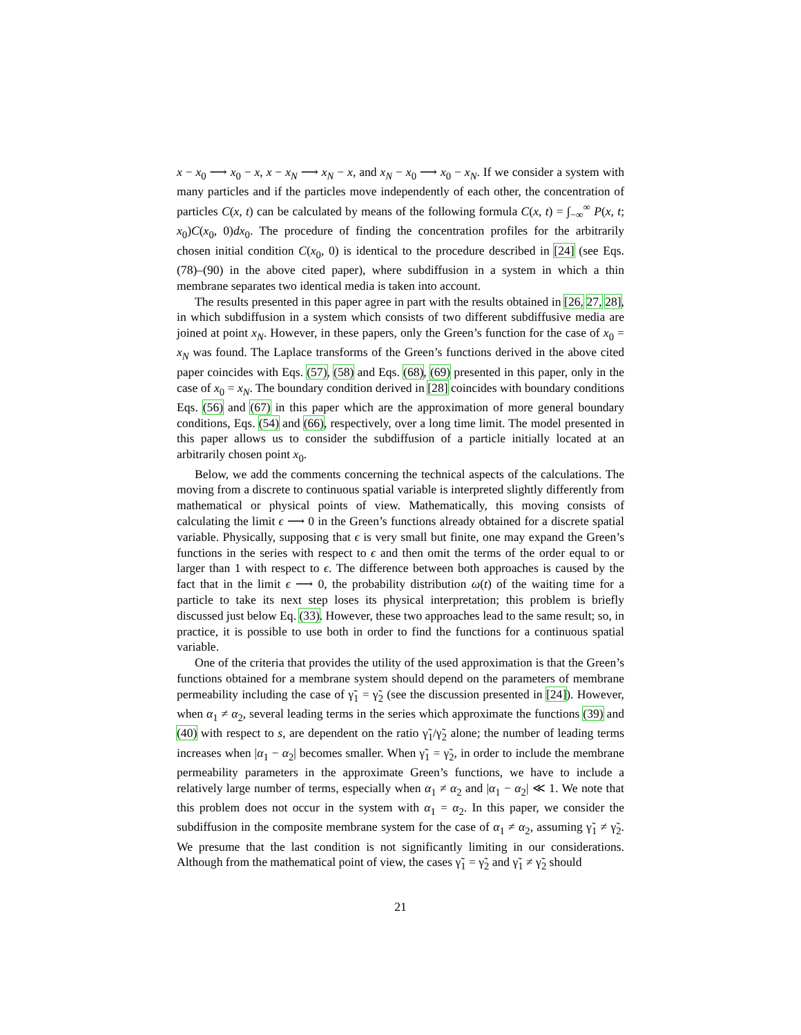x − x<sub>0</sub> ⟶ x<sub>0</sub> − x, x − x<sub>N</sub> ⟶ x<sub>N</sub> − x, and x<sub>N</sub> − x<sub>0</sub> ⟶ x<sub>0</sub> − x<sub>N</sub>. If we consider a system with many particles and if the particles move independently of each other, the concentration of particles C(x, t) can be calculated by means of the following formula C(x, t) = ∫<sub>−∞</sub><sup>∞</sup> P(x, t; x<sub>0</sub>)C(x<sub>0</sub>, 0)dx<sub>0</sub>. The procedure of finding the concentration profiles for the arbitrarily chosen initial condition C(x<sub>0</sub>, 0) is identical to the procedure described in [24] (see Eqs. (78)–(90) in the above cited paper), where subdiffusion in a system in which a thin membrane separates two identical media is taken into account.
The results presented in this paper agree in part with the results obtained in [26, 27, 28], in which subdiffusion in a system which consists of two different subdiffusive media are joined at point x<sub>N</sub>. However, in these papers, only the Green’s function for the case of x<sub>0</sub> = x<sub>N</sub> was found. The Laplace transforms of the Green’s functions derived in the above cited paper coincides with Eqs. (57), (58) and Eqs. (68), (69) presented in this paper, only in the case of x<sub>0</sub> = x<sub>N</sub>. The boundary condition derived in [28] coincides with boundary conditions Eqs. (56) and (67) in this paper which are the approximation of more general boundary conditions, Eqs. (54) and (66), respectively, over a long time limit. The model presented in this paper allows us to consider the subdiffusion of a particle initially located at an arbitrarily chosen point x<sub>0</sub>.
Below, we add the comments concerning the technical aspects of the calculations. The moving from a discrete to continuous spatial variable is interpreted slightly differently from mathematical or physical points of view. Mathematically, this moving consists of calculating the limit ϵ ⟶ 0 in the Green’s functions already obtained for a discrete spatial variable. Physically, supposing that ϵ is very small but finite, one may expand the Green’s functions in the series with respect to ϵ and then omit the terms of the order equal to or larger than 1 with respect to ϵ. The difference between both approaches is caused by the fact that in the limit ϵ ⟶ 0, the probability distribution ω(t) of the waiting time for a particle to take its next step loses its physical interpretation; this problem is briefly discussed just below Eq. (33). However, these two approaches lead to the same result; so, in practice, it is possible to use both in order to find the functions for a continuous spatial variable.
One of the criteria that provides the utility of the used approximation is that the Green’s functions obtained for a membrane system should depend on the parameters of membrane permeability including the case of γ̃<sub>1</sub> = γ̃<sub>2</sub> (see the discussion presented in [24]). However, when α<sub>1</sub> ≠ α<sub>2</sub>, several leading terms in the series which approximate the functions (39) and (40) with respect to s, are dependent on the ratio γ̃<sub>1</sub>/γ̃<sub>2</sub> alone; the number of leading terms increases when |α<sub>1</sub> − α<sub>2</sub>| becomes smaller. When γ̃<sub>1</sub> = γ̃<sub>2</sub>, in order to include the membrane permeability parameters in the approximate Green’s functions, we have to include a relatively large number of terms, especially when α<sub>1</sub> ≠ α<sub>2</sub> and |α<sub>1</sub> − α<sub>2</sub>| ≪ 1. We note that this problem does not occur in the system with α<sub>1</sub> = α<sub>2</sub>. In this paper, we consider the subdiffusion in the composite membrane system for the case of α<sub>1</sub> ≠ α<sub>2</sub>, assuming γ̃<sub>1</sub> ≠ γ̃<sub>2</sub>. We presume that the last condition is not significantly limiting in our considerations. Although from the mathematical point of view, the cases γ̃<sub>1</sub> = γ̃<sub>2</sub> and γ̃<sub>1</sub> ≠ γ̃<sub>2</sub> should
21